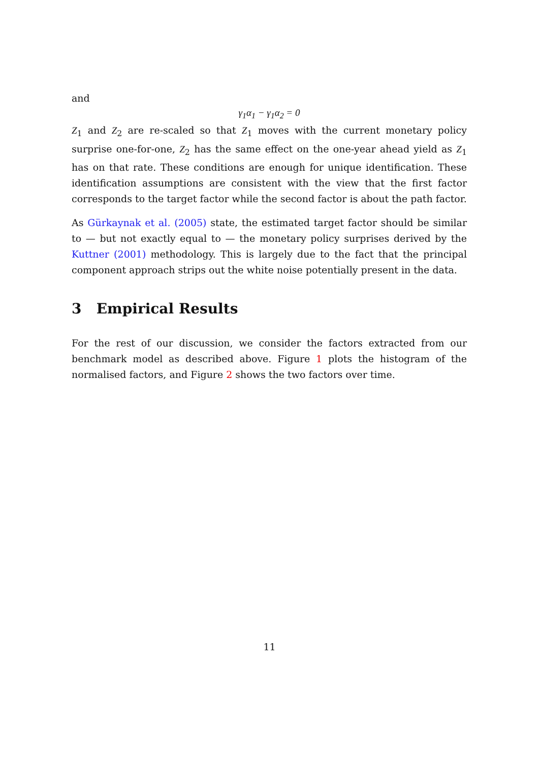and
γ<sub>1</sub>α<sub>1</sub> − γ<sub>1</sub>α<sub>2</sub> = 0
Z<sub>1</sub> and Z<sub>2</sub> are re-scaled so that Z<sub>1</sub> moves with the current monetary policy surprise one-for-one, Z<sub>2</sub> has the same effect on the one-year ahead yield as Z<sub>1</sub> has on that rate. These conditions are enough for unique identification. These identification assumptions are consistent with the view that the first factor corresponds to the target factor while the second factor is about the path factor.
As Gürkaynak et al. (2005) state, the estimated target factor should be similar to — but not exactly equal to — the monetary policy surprises derived by the Kuttner (2001) methodology. This is largely due to the fact that the principal component approach strips out the white noise potentially present in the data.
3 Empirical Results
For the rest of our discussion, we consider the factors extracted from our benchmark model as described above. Figure 1 plots the histogram of the normalised factors, and Figure 2 shows the two factors over time.
11